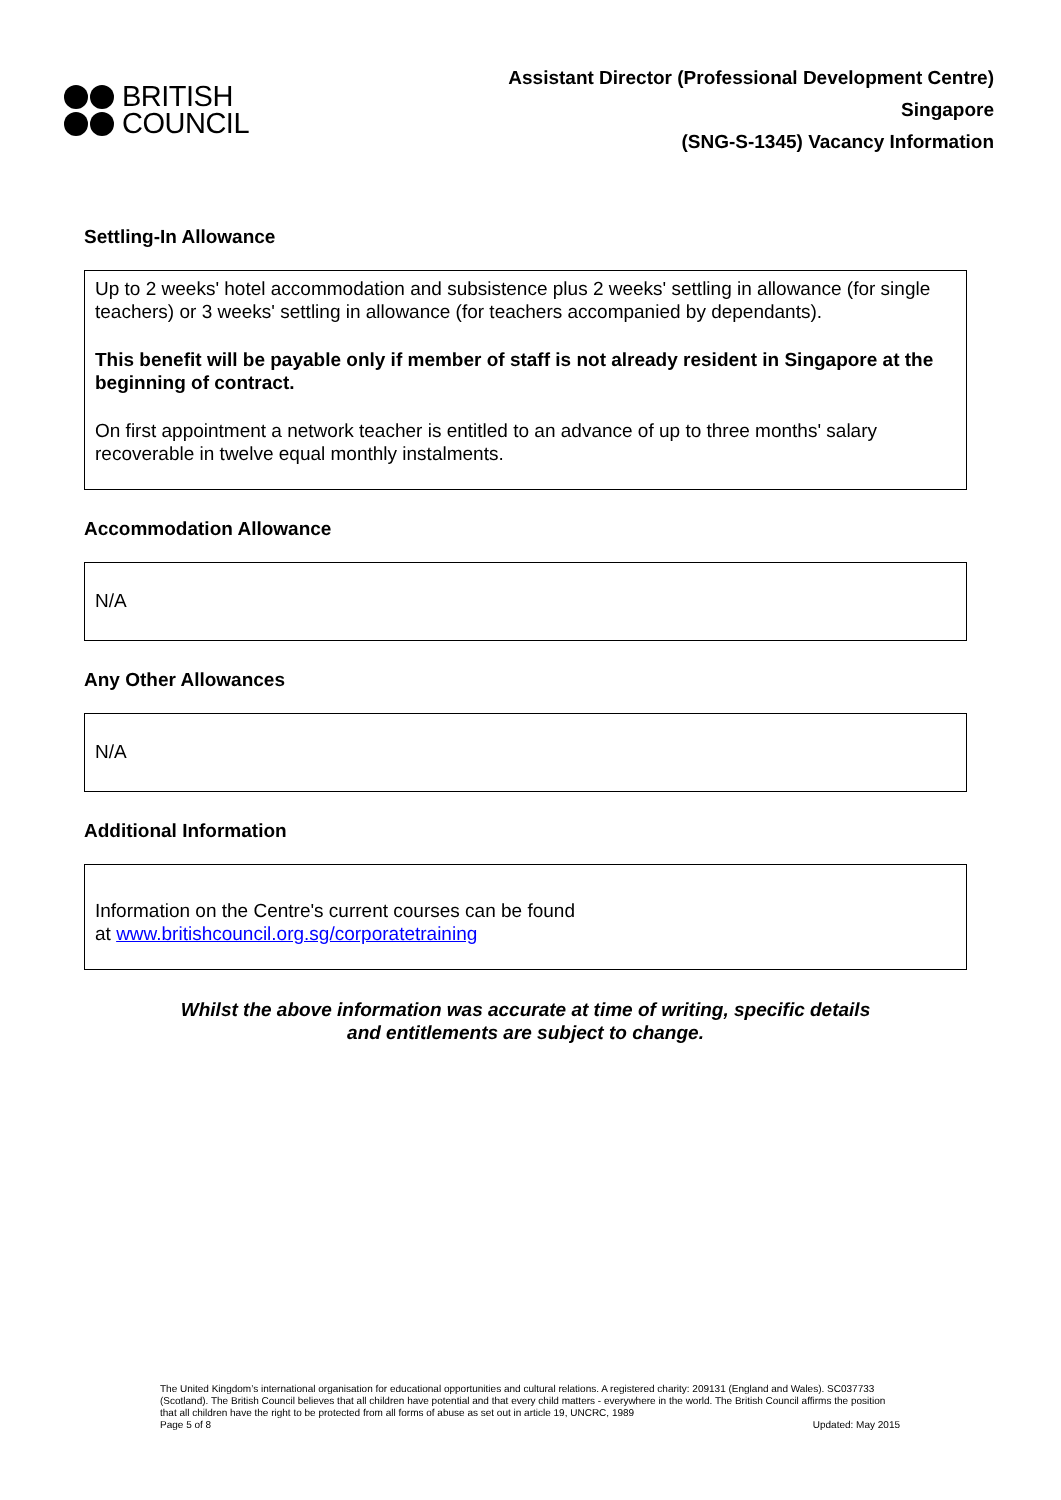BRITISH
COUNCIL
Assistant Director (Professional Development Centre)
Singapore
(SNG-S-1345) Vacancy Information
Settling-In Allowance
Up to 2 weeks' hotel accommodation and subsistence plus 2 weeks' settling in allowance (for single teachers) or 3 weeks' settling in allowance (for teachers accompanied by dependants).
This benefit will be payable only if member of staff is not already resident in Singapore at the beginning of contract.
On first appointment a network teacher is entitled to an advance of up to three months' salary recoverable in twelve equal monthly instalments.
Accommodation Allowance
N/A
Any Other Allowances
N/A
Additional Information
Information on the Centre's current courses can be found
at www.britishcouncil.org.sg/corporatetraining
Whilst the above information was accurate at time of writing, specific details
and entitlements are subject to change.
The United Kingdom’s international organisation for educational opportunities and cultural relations. A registered charity: 209131 (England and Wales). SC037733 (Scotland). The British Council believes that all children have potential and that every child matters - everywhere in the world. The British Council affirms the position that all children have the right to be protected from all forms of abuse as set out in article 19, UNCRC, 1989
Page 5 of 8 Updated: May 2015